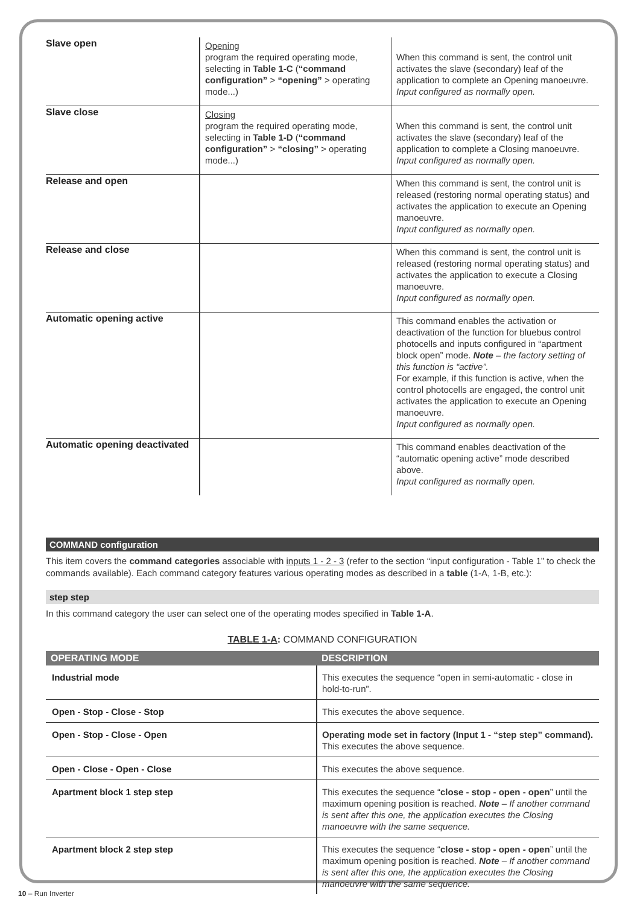| Slave open | Opening program the required operating mode, selecting in Table 1-C ( “command configuration” > “opening” > operating mode...) | When this command is sent, the control unit activates the slave (secondary) leaf of the application to complete an Opening manoeuvre. Input configured as normally open. |
| Slave close | Closing program the required operating mode, selecting in Table 1-D ( “command configuration” > “closing” > operating mode...) | When this command is sent, the control unit activates the slave (secondary) leaf of the application to complete a Closing manoeuvre. Input configured as normally open. |
| Release and open | | When this command is sent, the control unit is released (restoring normal operating status) and activates the application to execute an Opening manoeuvre. Input configured as normally open. |
| Release and close | | When this command is sent, the control unit is released (restoring normal operating status) and activates the application to execute a Closing manoeuvre. Input configured as normally open. |
| Automatic opening active | | This command enables the activation or deactivation of the function for bluebus control photocells and inputs configured in “apartment block open” mode. Note – the factory setting of this function is “active”. For example, if this function is active, when the control photocells are engaged, the control unit activates the application to execute an Opening manoeuvre. Input configured as normally open. |
| Automatic opening deactivated | | This command enables deactivation of the “automatic opening active” mode described above. Input configured as normally open. |
COMMAND configuration
This item covers the command categories associable with inputs 1 - 2 - 3 (refer to the section “input configuration - Table 1” to check the commands available). Each command category features various operating modes as described in a table (1-A, 1-B, etc.):
step step
In this command category the user can select one of the operating modes specified in Table 1-A.
TABLE 1-A: COMMAND CONFIGURATION
| OPERATING MODE | DESCRIPTION |
| --- | --- |
| Industrial mode | This executes the sequence “open in semi-automatic - close in hold-to-run”. |
| Open - Stop - Close - Stop | This executes the above sequence. |
| Open - Stop - Close - Open | Operating mode set in factory (Input 1 - “step step” command). This executes the above sequence. |
| Open - Close - Open - Close | This executes the above sequence. |
| Apartment block 1 step step | This executes the sequence “ close - stop - open - open ” until the maximum opening position is reached. Note – If another command is sent after this one, the application executes the Closing manoeuvre with the same sequence. |
| Apartment block 2 step step | This executes the sequence “ close - stop - open - open ” until the maximum opening position is reached. Note – If another command is sent after this one, the application executes the Closing manoeuvre with the same sequence. |
10 – Run Inverter